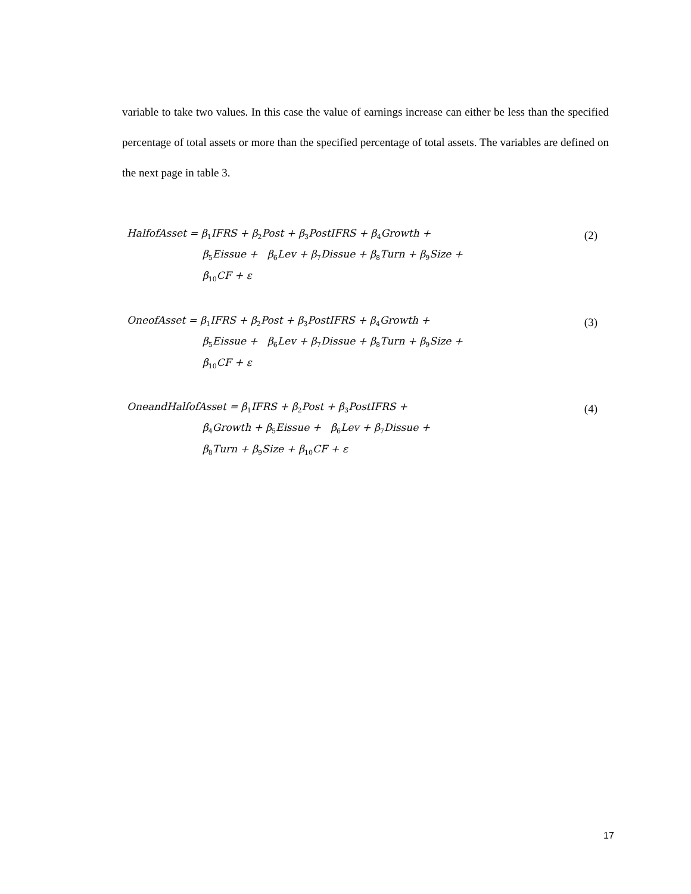variable to take two values. In this case the value of earnings increase can either be less than the specified percentage of total assets or more than the specified percentage of total assets. The variables are defined on the next page in table 3.
HalfofAsset = β<sub>1</sub>IFRS + β<sub>2</sub>Post + β<sub>3</sub>PostIFRS + β<sub>4</sub>Growth + (2)
β<sub>5</sub>Eissue + β<sub>6</sub>Lev + β<sub>7</sub>Dissue + β<sub>8</sub>Turn + β<sub>9</sub>Size +
β<sub>10</sub>CF + ε
OneofAsset = β<sub>1</sub>IFRS + β<sub>2</sub>Post + β<sub>3</sub>PostIFRS + β<sub>4</sub>Growth + (3)
β<sub>5</sub>Eissue + β<sub>6</sub>Lev + β<sub>7</sub>Dissue + β<sub>8</sub>Turn + β<sub>9</sub>Size +
β<sub>10</sub>CF + ε
OneandHalfofAsset = β<sub>1</sub>IFRS + β<sub>2</sub>Post + β<sub>3</sub>PostIFRS + (4)
β<sub>4</sub>Growth + β<sub>5</sub>Eissue + β<sub>6</sub>Lev + β<sub>7</sub>Dissue +
β<sub>8</sub>Turn + β<sub>9</sub>Size + β<sub>10</sub>CF + ε
17